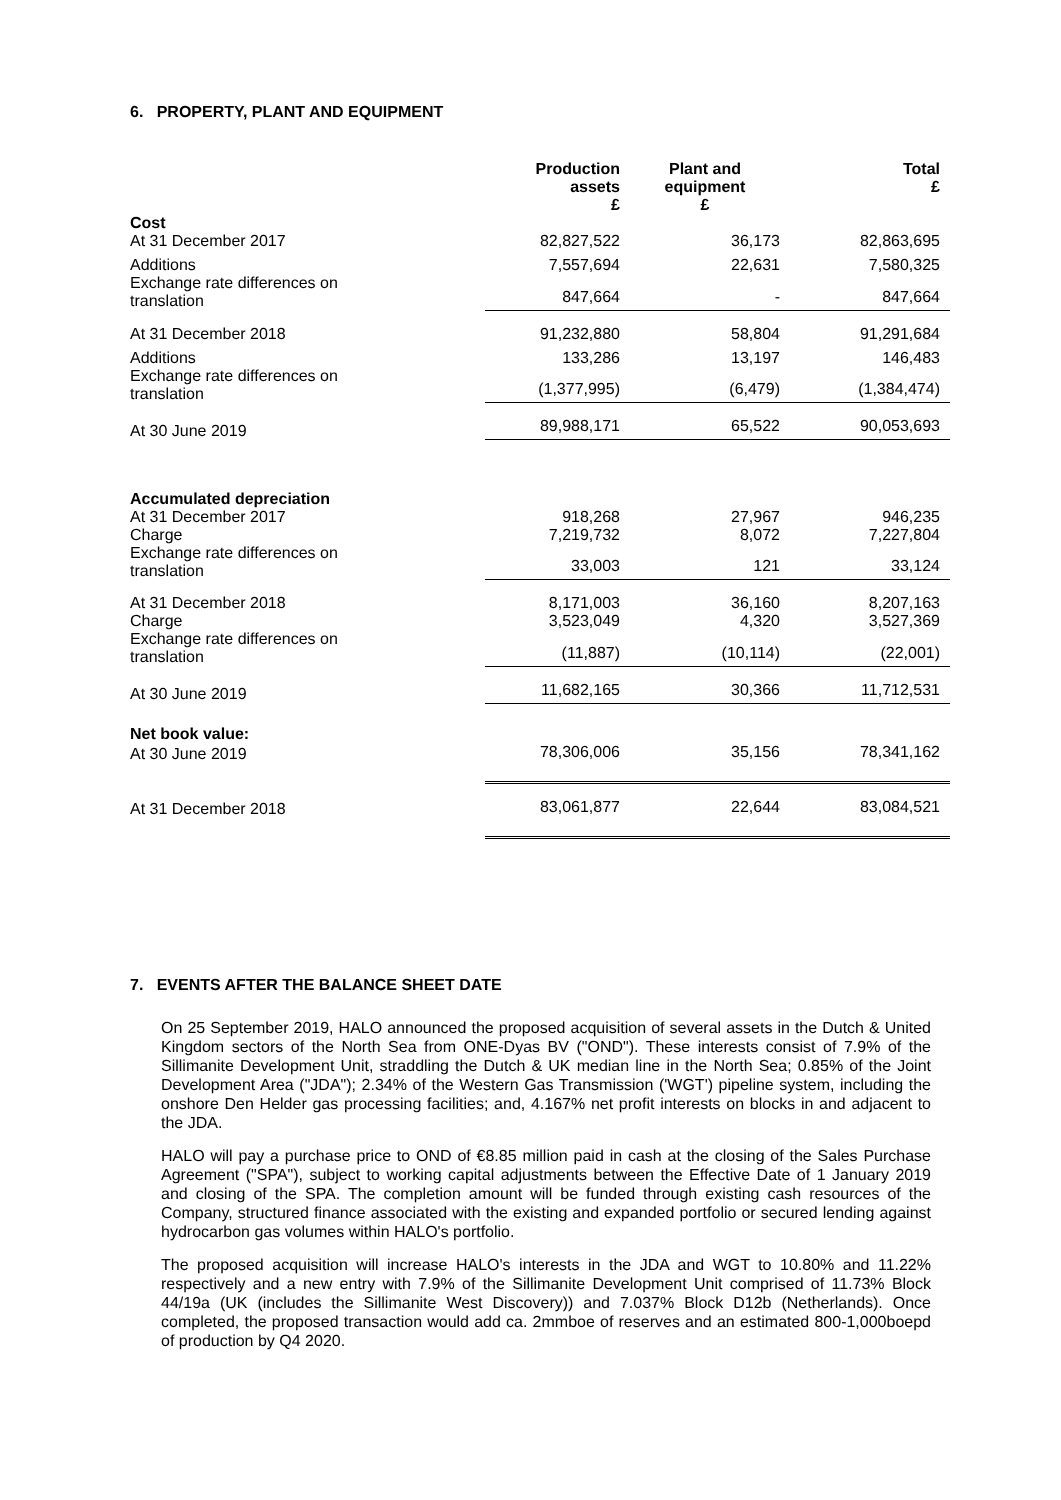6. PROPERTY, PLANT AND EQUIPMENT
| | Production assets £ | Plant and equipment £ | Total £ |
| --- | --- | --- | --- |
| Cost | | | |
| At 31 December 2017 | 82,827,522 | 36,173 | 82,863,695 |
| Additions | 7,557,694 | 22,631 | 7,580,325 |
| Exchange rate differences on translation | 847,664 | - | 847,664 |
| At 31 December 2018 | 91,232,880 | 58,804 | 91,291,684 |
| Additions | 133,286 | 13,197 | 146,483 |
| Exchange rate differences on translation | (1,377,995) | (6,479) | (1,384,474) |
| At 30 June 2019 | 89,988,171 | 65,522 | 90,053,693 |
| Accumulated depreciation | | | |
| At 31 December 2017 | 918,268 | 27,967 | 946,235 |
| Charge | 7,219,732 | 8,072 | 7,227,804 |
| Exchange rate differences on translation | 33,003 | 121 | 33,124 |
| At 31 December 2018 | 8,171,003 | 36,160 | 8,207,163 |
| Charge | 3,523,049 | 4,320 | 3,527,369 |
| Exchange rate differences on translation | (11,887) | (10,114) | (22,001) |
| At 30 June 2019 | 11,682,165 | 30,366 | 11,712,531 |
| Net book value: | | | |
| At 30 June 2019 | 78,306,006 | 35,156 | 78,341,162 |
| At 31 December 2018 | 83,061,877 | 22,644 | 83,084,521 |
7. EVENTS AFTER THE BALANCE SHEET DATE
On 25 September 2019, HALO announced the proposed acquisition of several assets in the Dutch & United Kingdom sectors of the North Sea from ONE-Dyas BV ("OND"). These interests consist of 7.9% of the Sillimanite Development Unit, straddling the Dutch & UK median line in the North Sea; 0.85% of the Joint Development Area ("JDA"); 2.34% of the Western Gas Transmission ('WGT') pipeline system, including the onshore Den Helder gas processing facilities; and, 4.167% net profit interests on blocks in and adjacent to the JDA.
HALO will pay a purchase price to OND of €8.85 million paid in cash at the closing of the Sales Purchase Agreement ("SPA"), subject to working capital adjustments between the Effective Date of 1 January 2019 and closing of the SPA. The completion amount will be funded through existing cash resources of the Company, structured finance associated with the existing and expanded portfolio or secured lending against hydrocarbon gas volumes within HALO's portfolio.
The proposed acquisition will increase HALO's interests in the JDA and WGT to 10.80% and 11.22% respectively and a new entry with 7.9% of the Sillimanite Development Unit comprised of 11.73% Block 44/19a (UK (includes the Sillimanite West Discovery)) and 7.037% Block D12b (Netherlands). Once completed, the proposed transaction would add ca. 2mmboe of reserves and an estimated 800-1,000boepd of production by Q4 2020.